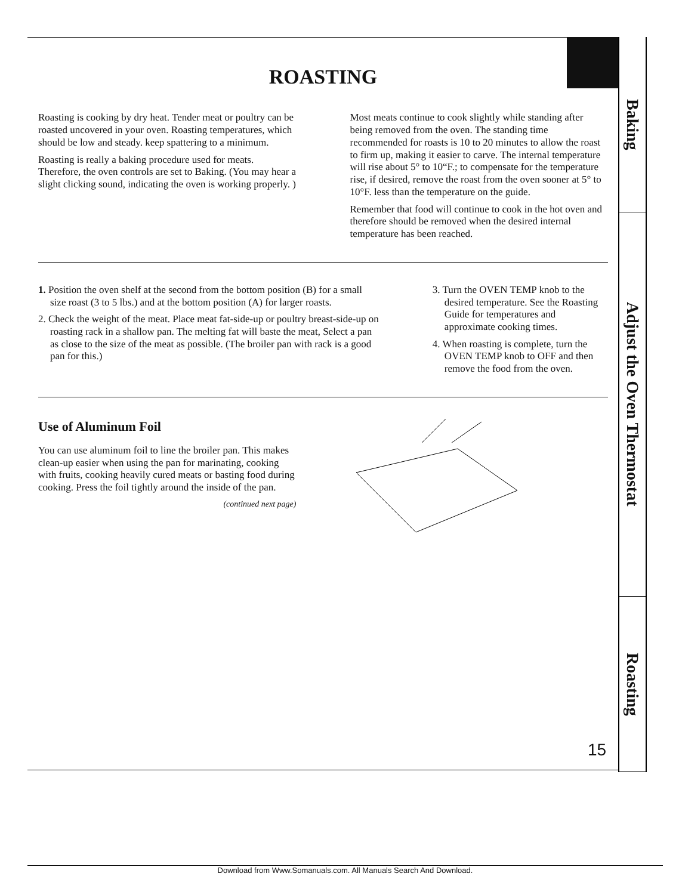Baking
Adjust the Oven Thermostat
Roasting
ROASTING
Roasting is cooking by dry heat. Tender meat or poultry can be roasted uncovered in your oven. Roasting temperatures, which should be low and steady. keep spattering to a minimum.
Roasting is really a baking procedure used for meats. Therefore, the oven controls are set to Baking. (You may hear a slight clicking sound, indicating the oven is working properly. )
Most meats continue to cook slightly while standing after being removed from the oven. The standing time recommended for roasts is 10 to 20 minutes to allow the roast to firm up, making it easier to carve. The internal temperature will rise about 5° to 10“F.; to compensate for the temperature rise, if desired, remove the roast from the oven sooner at 5° to 10°F. less than the temperature on the guide.
Remember that food will continue to cook in the hot oven and therefore should be removed when the desired internal temperature has been reached.
1. Position the oven shelf at the second from the bottom position (B) for a small size roast (3 to 5 lbs.) and at the bottom position (A) for larger roasts.
2. Check the weight of the meat. Place meat fat-side-up or poultry breast-side-up on roasting rack in a shallow pan. The melting fat will baste the meat, Select a pan as close to the size of the meat as possible. (The broiler pan with rack is a good pan for this.)
3. Turn the OVEN TEMP knob to the desired temperature. See the Roasting Guide for temperatures and approximate cooking times.
4. When roasting is complete, turn the OVEN TEMP knob to OFF and then remove the food from the oven.
Use of Aluminum Foil
You can use aluminum foil to line the broiler pan. This makes clean-up easier when using the pan for marinating, cooking with fruits, cooking heavily cured meats or basting food during cooking. Press the foil tightly around the inside of the pan.
(continued next page)
15
Download from Www.Somanuals.com. All Manuals Search And Download.